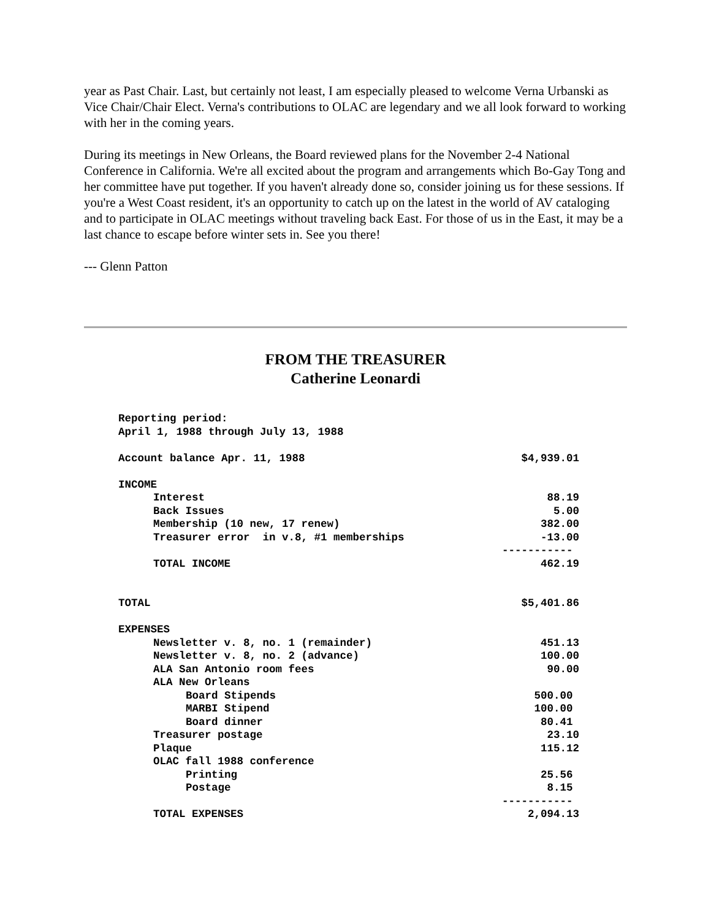year as Past Chair. Last, but certainly not least, I am especially pleased to welcome Verna Urbanski as Vice Chair/Chair Elect. Verna's contributions to OLAC are legendary and we all look forward to working with her in the coming years.
During its meetings in New Orleans, the Board reviewed plans for the November 2-4 National Conference in California. We're all excited about the program and arrangements which Bo-Gay Tong and her committee have put together. If you haven't already done so, consider joining us for these sessions. If you're a West Coast resident, it's an opportunity to catch up on the latest in the world of AV cataloging and to participate in OLAC meetings without traveling back East. For those of us in the East, it may be a last chance to escape before winter sets in. See you there!
--- Glenn Patton
FROM THE TREASURER
Catherine Leonardi
| Reporting period: | |
| April 1, 1988 through July 13, 1988 | |
| Account balance Apr. 11, 1988 | $4,939.01 |
| INCOME | |
| Interest | 88.19 |
| Back Issues | 5.00 |
| Membership (10 new, 17 renew) | 382.00 |
| Treasurer error in v.8, #1 memberships | -13.00 |
| | ----------- |
| TOTAL INCOME | 462.19 |
| TOTAL | $5,401.86 |
| EXPENSES | |
| Newsletter v. 8, no. 1 (remainder) | 451.13 |
| Newsletter v. 8, no. 2 (advance) | 100.00 |
| ALA San Antonio room fees | 90.00 |
| ALA New Orleans | |
| Board Stipends | 500.00 |
| MARBI Stipend | 100.00 |
| Board dinner | 80.41 |
| Treasurer postage | 23.10 |
| Plaque | 115.12 |
| OLAC fall 1988 conference | |
| Printing | 25.56 |
| Postage | 8.15 |
| | ----------- |
| TOTAL EXPENSES | 2,094.13 |